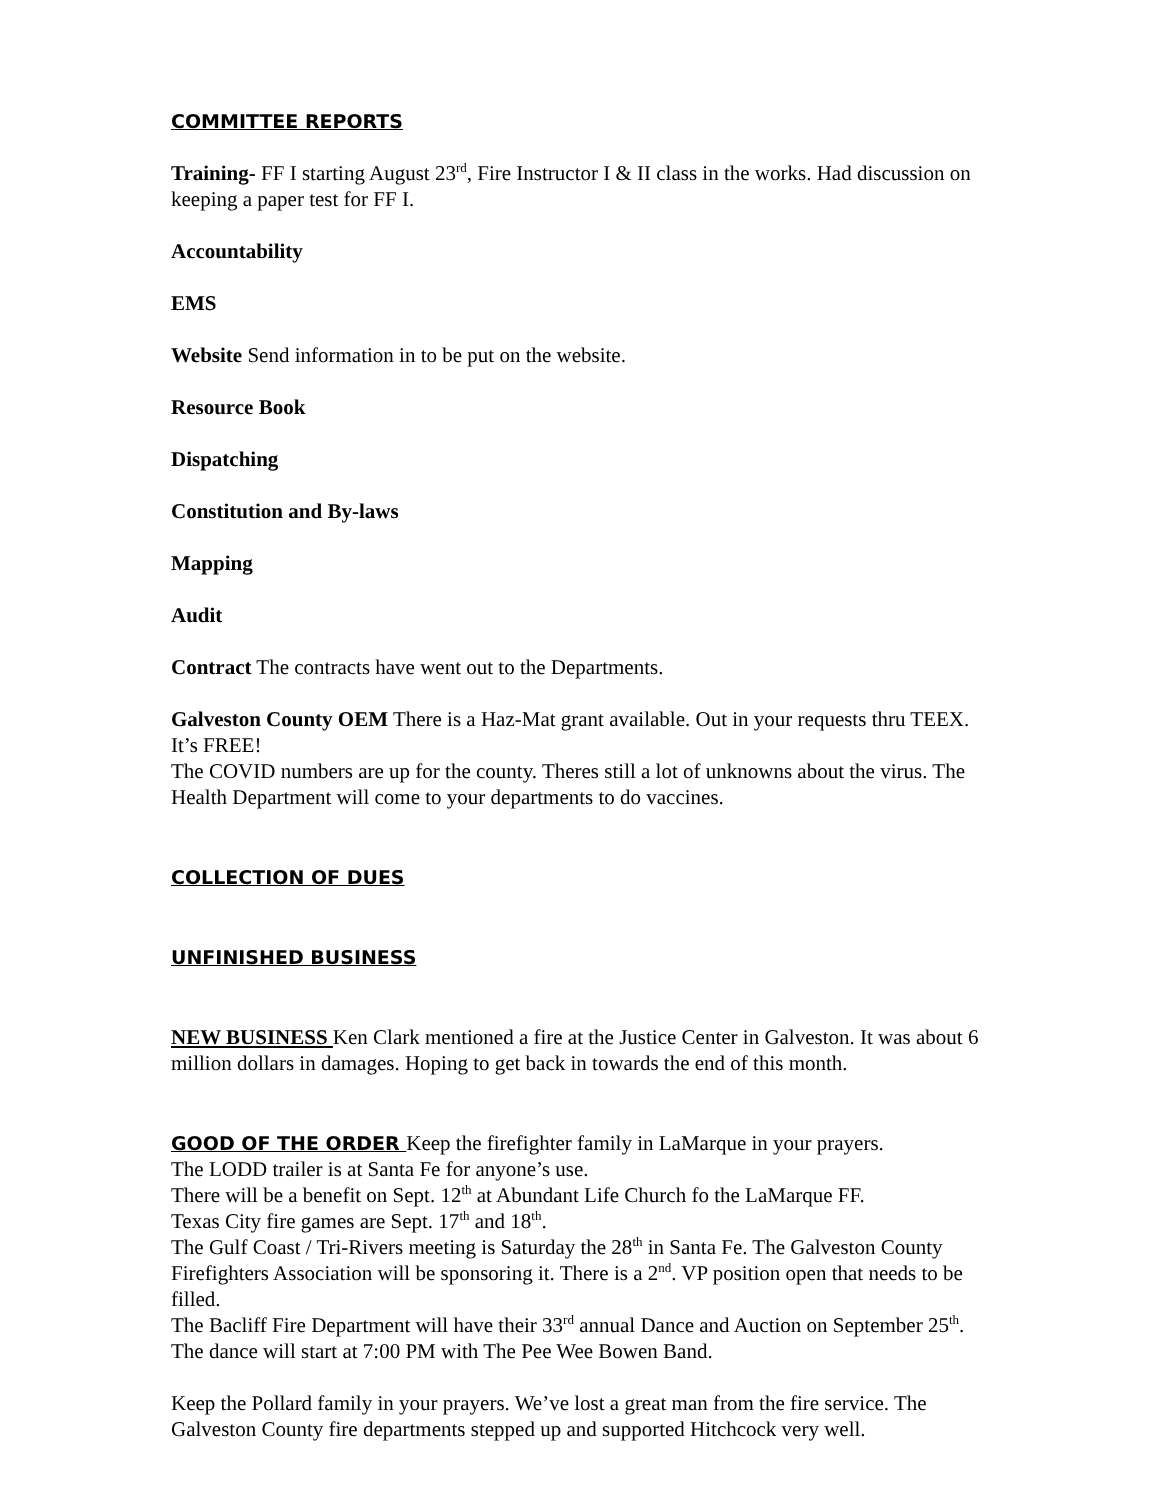COMMITTEE REPORTS
Training- FF I starting August 23<sup>rd</sup>, Fire Instructor I & II class in the works. Had discussion on keeping a paper test for FF I.
Accountability
EMS
Website Send information in to be put on the website.
Resource Book
Dispatching
Constitution and By-laws
Mapping
Audit
Contract The contracts have went out to the Departments.
Galveston County OEM There is a Haz-Mat grant available. Out in your requests thru TEEX. It’s FREE!
The COVID numbers are up for the county. Theres still a lot of unknowns about the virus. The Health Department will come to your departments to do vaccines.
COLLECTION OF DUES
UNFINISHED BUSINESS
NEW BUSINESS Ken Clark mentioned a fire at the Justice Center in Galveston. It was about 6 million dollars in damages. Hoping to get back in towards the end of this month.
GOOD OF THE ORDER Keep the firefighter family in LaMarque in your prayers.
The LODD trailer is at Santa Fe for anyone’s use.
There will be a benefit on Sept. 12<sup>th</sup> at Abundant Life Church fo the LaMarque FF.
Texas City fire games are Sept. 17<sup>th</sup> and 18<sup>th</sup>.
The Gulf Coast / Tri-Rivers meeting is Saturday the 28<sup>th</sup> in Santa Fe. The Galveston County Firefighters Association will be sponsoring it. There is a 2<sup>nd</sup>. VP position open that needs to be filled.
The Bacliff Fire Department will have their 33<sup>rd</sup> annual Dance and Auction on September 25<sup>th</sup>. The dance will start at 7:00 PM with The Pee Wee Bowen Band.
Keep the Pollard family in your prayers. We’ve lost a great man from the fire service. The Galveston County fire departments stepped up and supported Hitchcock very well.